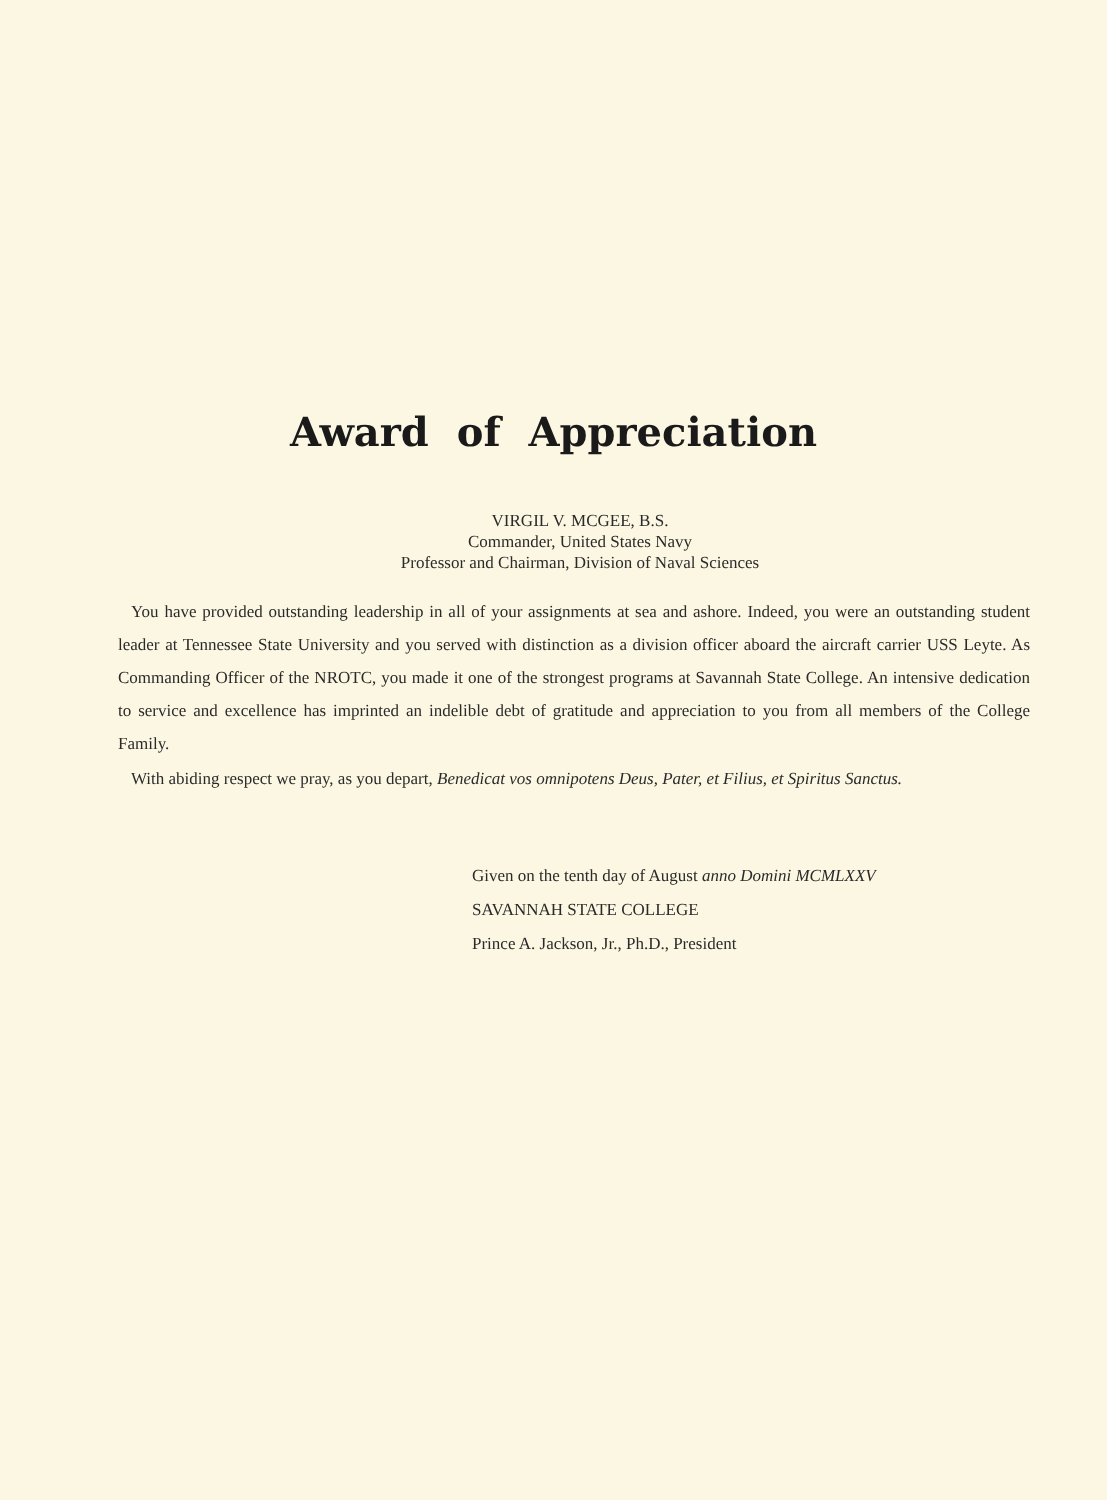Award of Appreciation
VIRGIL V. MCGEE, B.S.
Commander, United States Navy
Professor and Chairman, Division of Naval Sciences
You have provided outstanding leadership in all of your assignments at sea and ashore. Indeed, you were an outstanding student leader at Tennessee State University and you served with distinction as a division officer aboard the aircraft carrier USS Leyte. As Commanding Officer of the NROTC, you made it one of the strongest programs at Savannah State College. An intensive dedication to service and excellence has imprinted an indelible debt of gratitude and appreciation to you from all members of the College Family.
With abiding respect we pray, as you depart, Benedicat vos omnipotens Deus, Pater, et Filius, et Spiritus Sanctus.
Given on the tenth day of August anno Domini MCMLXXV
SAVANNAH STATE COLLEGE
Prince A. Jackson, Jr., Ph.D., President